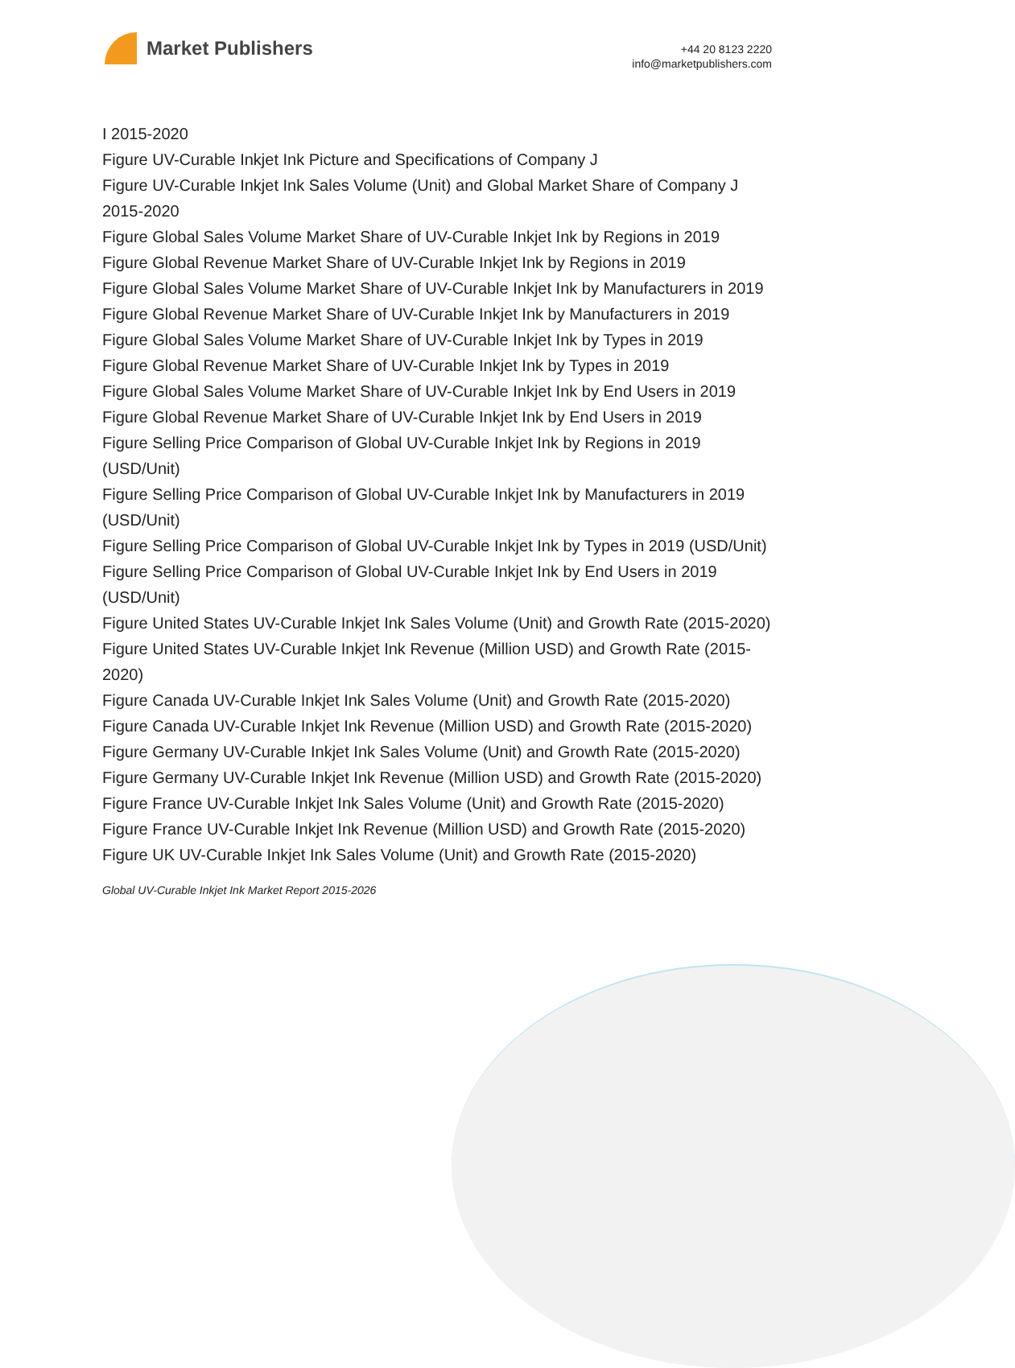Market Publishers
+44 20 8123 2220
info@marketpublishers.com
I 2015-2020
Figure UV-Curable Inkjet Ink Picture and Specifications of Company J
Figure UV-Curable Inkjet Ink Sales Volume (Unit) and Global Market Share of Company J 2015-2020
Figure Global Sales Volume Market Share of UV-Curable Inkjet Ink by Regions in 2019
Figure Global Revenue Market Share of UV-Curable Inkjet Ink by Regions in 2019
Figure Global Sales Volume Market Share of UV-Curable Inkjet Ink by Manufacturers in 2019
Figure Global Revenue Market Share of UV-Curable Inkjet Ink by Manufacturers in 2019
Figure Global Sales Volume Market Share of UV-Curable Inkjet Ink by Types in 2019
Figure Global Revenue Market Share of UV-Curable Inkjet Ink by Types in 2019
Figure Global Sales Volume Market Share of UV-Curable Inkjet Ink by End Users in 2019
Figure Global Revenue Market Share of UV-Curable Inkjet Ink by End Users in 2019
Figure Selling Price Comparison of Global UV-Curable Inkjet Ink by Regions in 2019 (USD/Unit)
Figure Selling Price Comparison of Global UV-Curable Inkjet Ink by Manufacturers in 2019 (USD/Unit)
Figure Selling Price Comparison of Global UV-Curable Inkjet Ink by Types in 2019 (USD/Unit)
Figure Selling Price Comparison of Global UV-Curable Inkjet Ink by End Users in 2019 (USD/Unit)
Figure United States UV-Curable Inkjet Ink Sales Volume (Unit) and Growth Rate (2015-2020)
Figure United States UV-Curable Inkjet Ink Revenue (Million USD) and Growth Rate (2015-2020)
Figure Canada UV-Curable Inkjet Ink Sales Volume (Unit) and Growth Rate (2015-2020)
Figure Canada UV-Curable Inkjet Ink Revenue (Million USD) and Growth Rate (2015-2020)
Figure Germany UV-Curable Inkjet Ink Sales Volume (Unit) and Growth Rate (2015-2020)
Figure Germany UV-Curable Inkjet Ink Revenue (Million USD) and Growth Rate (2015-2020)
Figure France UV-Curable Inkjet Ink Sales Volume (Unit) and Growth Rate (2015-2020)
Figure France UV-Curable Inkjet Ink Revenue (Million USD) and Growth Rate (2015-2020)
Figure UK UV-Curable Inkjet Ink Sales Volume (Unit) and Growth Rate (2015-2020)
Global UV-Curable Inkjet Ink Market Report 2015-2026